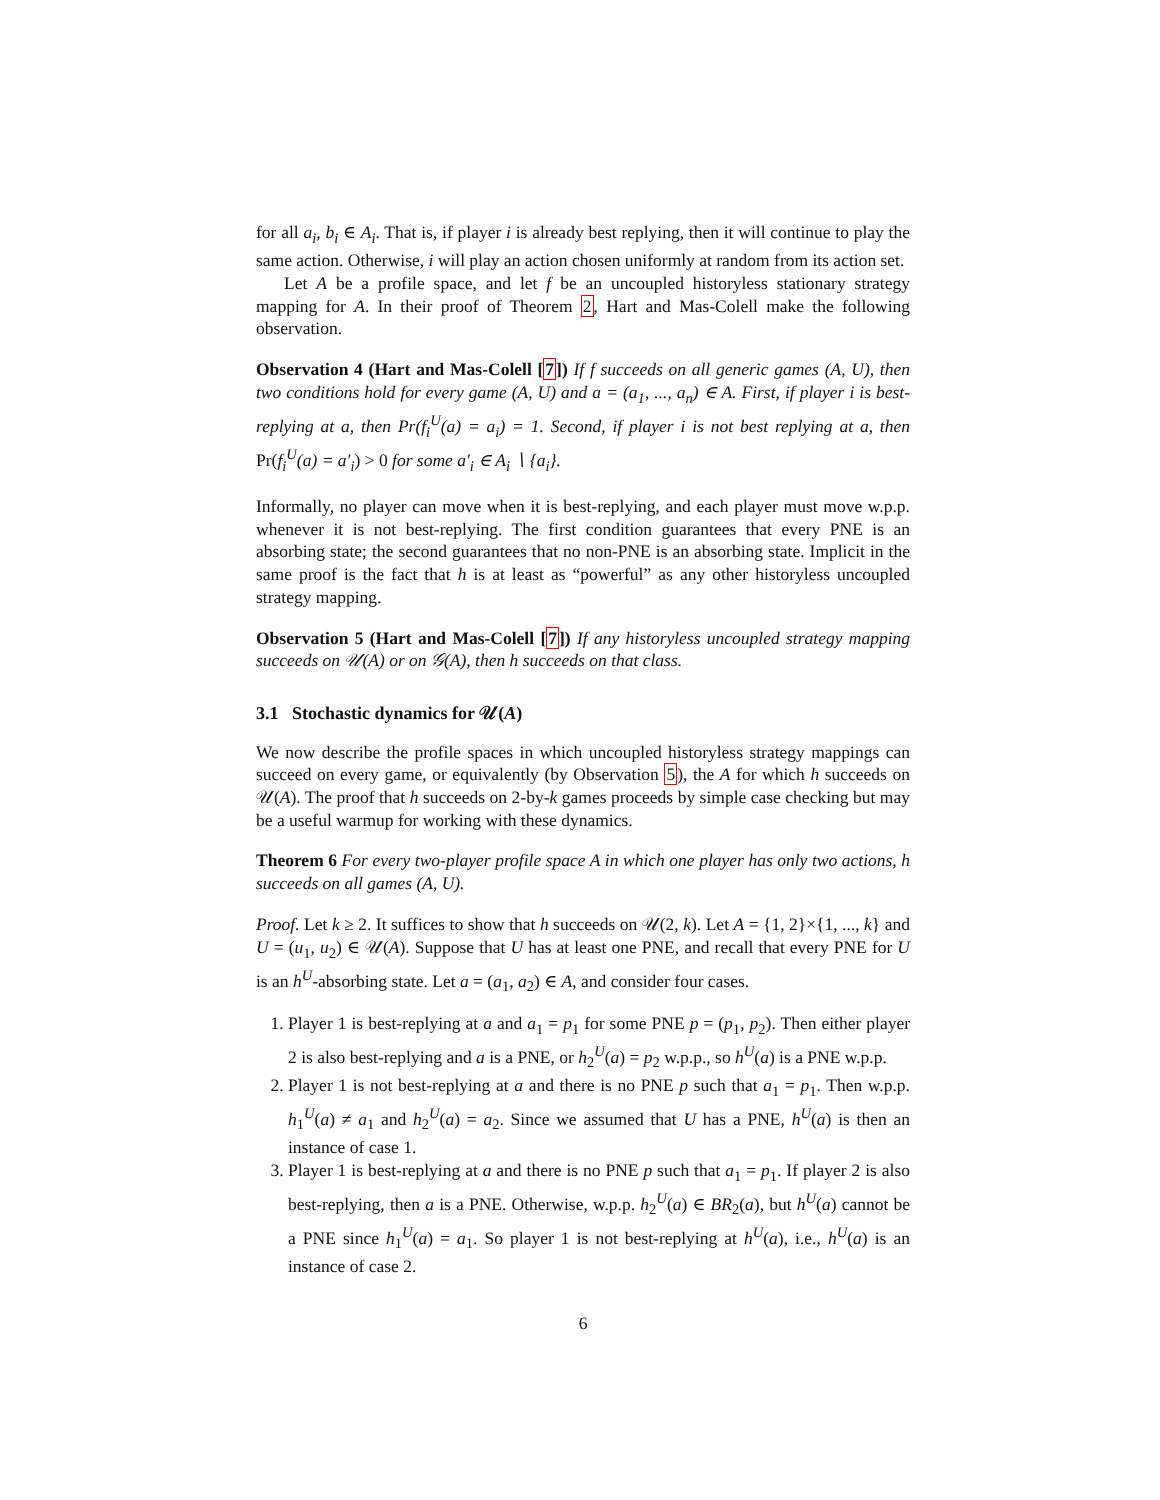for all a<sub>i</sub>, b<sub>i</sub> ∈ A<sub>i</sub>. That is, if player i is already best replying, then it will continue to play the same action. Otherwise, i will play an action chosen uniformly at random from its action set.
Let A be a profile space, and let f be an uncoupled historyless stationary strategy mapping for A. In their proof of Theorem 2, Hart and Mas-Colell make the following observation.
Observation 4 (Hart and Mas-Colell [7]) If f succeeds on all generic games (A, U), then two conditions hold for every game (A, U) and a = (a<sub>1</sub>, ..., a<sub>n</sub>) ∈ A. First, if player i is best-replying at a, then Pr(f<sub>i</sub><sup>U</sup>(a) = a<sub>i</sub>) = 1. Second, if player i is not best replying at a, then Pr(f<sub>i</sub><sup>U</sup>(a) = a′<sub>i</sub>) > 0 for some a′<sub>i</sub> ∈ A<sub>i</sub> ∖ {a<sub>i</sub>}.
Informally, no player can move when it is best-replying, and each player must move w.p.p. whenever it is not best-replying. The first condition guarantees that every PNE is an absorbing state; the second guarantees that no non-PNE is an absorbing state. Implicit in the same proof is the fact that h is at least as “powerful” as any other historyless uncoupled strategy mapping.
Observation 5 (Hart and Mas-Colell [7]) If any historyless uncoupled strategy mapping succeeds on 𝒰(A) or on 𝒢(A), then h succeeds on that class.
3.1 Stochastic dynamics for 𝒰(A)
We now describe the profile spaces in which uncoupled historyless strategy mappings can succeed on every game, or equivalently (by Observation 5), the A for which h succeeds on 𝒰(A). The proof that h succeeds on 2-by-k games proceeds by simple case checking but may be a useful warmup for working with these dynamics.
Theorem 6 For every two-player profile space A in which one player has only two actions, h succeeds on all games (A, U).
Proof. Let k ≥ 2. It suffices to show that h succeeds on 𝒰(2, k). Let A = {1, 2}×{1, ..., k} and U = (u<sub>1</sub>, u<sub>2</sub>) ∈ 𝒰(A). Suppose that U has at least one PNE, and recall that every PNE for U is an h<sup>U</sup>-absorbing state. Let a = (a<sub>1</sub>, a<sub>2</sub>) ∈ A, and consider four cases.
1. Player 1 is best-replying at a and a<sub>1</sub> = p<sub>1</sub> for some PNE p = (p<sub>1</sub>, p<sub>2</sub>). Then either player 2 is also best-replying and a is a PNE, or h<sub>2</sub><sup>U</sup>(a) = p<sub>2</sub> w.p.p., so h<sup>U</sup>(a) is a PNE w.p.p.
2. Player 1 is not best-replying at a and there is no PNE p such that a<sub>1</sub> = p<sub>1</sub>. Then w.p.p. h<sub>1</sub><sup>U</sup>(a) ≠ a<sub>1</sub> and h<sub>2</sub><sup>U</sup>(a) = a<sub>2</sub>. Since we assumed that U has a PNE, h<sup>U</sup>(a) is then an instance of case 1.
3. Player 1 is best-replying at a and there is no PNE p such that a<sub>1</sub> = p<sub>1</sub>. If player 2 is also best-replying, then a is a PNE. Otherwise, w.p.p. h<sub>2</sub><sup>U</sup>(a) ∈ BR<sub>2</sub>(a), but h<sup>U</sup>(a) cannot be a PNE since h<sub>1</sub><sup>U</sup>(a) = a<sub>1</sub>. So player 1 is not best-replying at h<sup>U</sup>(a), i.e., h<sup>U</sup>(a) is an instance of case 2.
6